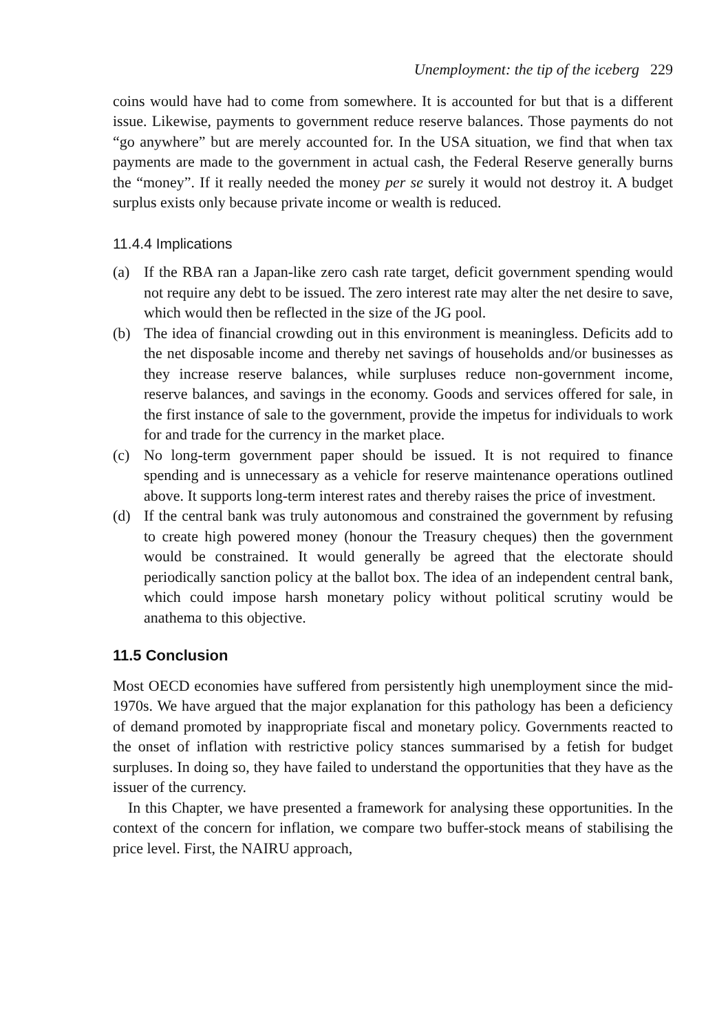Unemployment: the tip of the iceberg 229
coins would have had to come from somewhere. It is accounted for but that is a different issue. Likewise, payments to government reduce reserve balances. Those payments do not “go anywhere” but are merely accounted for. In the USA situation, we find that when tax payments are made to the government in actual cash, the Federal Reserve generally burns the “money”. If it really needed the money per se surely it would not destroy it. A budget surplus exists only because private income or wealth is reduced.
11.4.4 Implications
(a) If the RBA ran a Japan-like zero cash rate target, deficit government spending would not require any debt to be issued. The zero interest rate may alter the net desire to save, which would then be reflected in the size of the JG pool.
(b) The idea of financial crowding out in this environment is meaningless. Deficits add to the net disposable income and thereby net savings of households and/or businesses as they increase reserve balances, while surpluses reduce non-government income, reserve balances, and savings in the economy. Goods and services offered for sale, in the first instance of sale to the government, provide the impetus for individuals to work for and trade for the currency in the market place.
(c) No long-term government paper should be issued. It is not required to finance spending and is unnecessary as a vehicle for reserve maintenance operations outlined above. It supports long-term interest rates and thereby raises the price of investment.
(d) If the central bank was truly autonomous and constrained the government by refusing to create high powered money (honour the Treasury cheques) then the government would be constrained. It would generally be agreed that the electorate should periodically sanction policy at the ballot box. The idea of an independent central bank, which could impose harsh monetary policy without political scrutiny would be anathema to this objective.
11.5 Conclusion
Most OECD economies have suffered from persistently high unemployment since the mid-1970s. We have argued that the major explanation for this pathology has been a deficiency of demand promoted by inappropriate fiscal and monetary policy. Governments reacted to the onset of inflation with restrictive policy stances summarised by a fetish for budget surpluses. In doing so, they have failed to understand the opportunities that they have as the issuer of the currency.
In this Chapter, we have presented a framework for analysing these opportunities. In the context of the concern for inflation, we compare two buffer-stock means of stabilising the price level. First, the NAIRU approach,